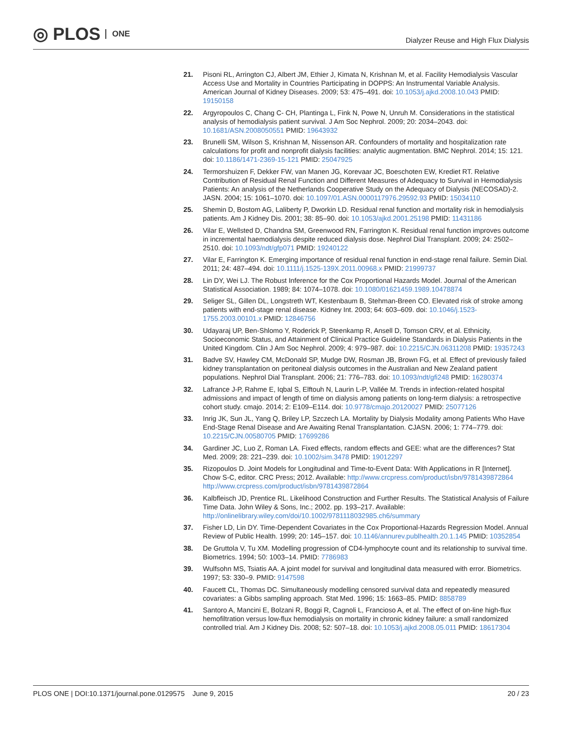◎ PLOS ONE
Dialyzer Reuse and High Flux Dialysis
21. Pisoni RL, Arrington CJ, Albert JM, Ethier J, Kimata N, Krishnan M, et al. Facility Hemodialysis Vascular Access Use and Mortality in Countries Participating in DOPPS: An Instrumental Variable Analysis. American Journal of Kidney Diseases. 2009; 53: 475–491. doi: 10.1053/j.ajkd.2008.10.043 PMID: 19150158
22. Argyropoulos C, Chang C- CH, Plantinga L, Fink N, Powe N, Unruh M. Considerations in the statistical analysis of hemodialysis patient survival. J Am Soc Nephrol. 2009; 20: 2034–2043. doi: 10.1681/ASN.2008050551 PMID: 19643932
23. Brunelli SM, Wilson S, Krishnan M, Nissenson AR. Confounders of mortality and hospitalization rate calculations for profit and nonprofit dialysis facilities: analytic augmentation. BMC Nephrol. 2014; 15: 121. doi: 10.1186/1471-2369-15-121 PMID: 25047925
24. Termorshuizen F, Dekker FW, van Manen JG, Korevaar JC, Boeschoten EW, Krediet RT. Relative Contribution of Residual Renal Function and Different Measures of Adequacy to Survival in Hemodialysis Patients: An analysis of the Netherlands Cooperative Study on the Adequacy of Dialysis (NECOSAD)-2. JASN. 2004; 15: 1061–1070. doi: 10.1097/01.ASN.0000117976.29592.93 PMID: 15034110
25. Shemin D, Bostom AG, Laliberty P, Dworkin LD. Residual renal function and mortality risk in hemodialysis patients. Am J Kidney Dis. 2001; 38: 85–90. doi: 10.1053/ajkd.2001.25198 PMID: 11431186
26. Vilar E, Wellsted D, Chandna SM, Greenwood RN, Farrington K. Residual renal function improves outcome in incremental haemodialysis despite reduced dialysis dose. Nephrol Dial Transplant. 2009; 24: 2502–2510. doi: 10.1093/ndt/gfp071 PMID: 19240122
27. Vilar E, Farrington K. Emerging importance of residual renal function in end-stage renal failure. Semin Dial. 2011; 24: 487–494. doi: 10.1111/j.1525-139X.2011.00968.x PMID: 21999737
28. Lin DY, Wei LJ. The Robust Inference for the Cox Proportional Hazards Model. Journal of the American Statistical Association. 1989; 84: 1074–1078. doi: 10.1080/01621459.1989.10478874
29. Seliger SL, Gillen DL, Longstreth WT, Kestenbaum B, Stehman-Breen CO. Elevated risk of stroke among patients with end-stage renal disease. Kidney Int. 2003; 64: 603–609. doi: 10.1046/j.1523-1755.2003.00101.x PMID: 12846756
30. Udayaraj UP, Ben-Shlomo Y, Roderick P, Steenkamp R, Ansell D, Tomson CRV, et al. Ethnicity, Socioeconomic Status, and Attainment of Clinical Practice Guideline Standards in Dialysis Patients in the United Kingdom. Clin J Am Soc Nephrol. 2009; 4: 979–987. doi: 10.2215/CJN.06311208 PMID: 19357243
31. Badve SV, Hawley CM, McDonald SP, Mudge DW, Rosman JB, Brown FG, et al. Effect of previously failed kidney transplantation on peritoneal dialysis outcomes in the Australian and New Zealand patient populations. Nephrol Dial Transplant. 2006; 21: 776–783. doi: 10.1093/ndt/gfi248 PMID: 16280374
32. Lafrance J-P, Rahme E, Iqbal S, Elftouh N, Laurin L-P, Vallée M. Trends in infection-related hospital admissions and impact of length of time on dialysis among patients on long-term dialysis: a retrospective cohort study. cmajo. 2014; 2: E109–E114. doi: 10.9778/cmajo.20120027 PMID: 25077126
33. Inrig JK, Sun JL, Yang Q, Briley LP, Szczech LA. Mortality by Dialysis Modality among Patients Who Have End-Stage Renal Disease and Are Awaiting Renal Transplantation. CJASN. 2006; 1: 774–779. doi: 10.2215/CJN.00580705 PMID: 17699286
34. Gardiner JC, Luo Z, Roman LA. Fixed effects, random effects and GEE: what are the differences? Stat Med. 2009; 28: 221–239. doi: 10.1002/sim.3478 PMID: 19012297
35. Rizopoulos D. Joint Models for Longitudinal and Time-to-Event Data: With Applications in R [Internet]. Chow S-C, editor. CRC Press; 2012. Available: http://www.crcpress.com/product/isbn/9781439872864 http://www.crcpress.com/product/isbn/9781439872864
36. Kalbfleisch JD, Prentice RL. Likelihood Construction and Further Results. The Statistical Analysis of Failure Time Data. John Wiley & Sons, Inc.; 2002. pp. 193–217. Available: http://onlinelibrary.wiley.com/doi/10.1002/9781118032985.ch6/summary
37. Fisher LD, Lin DY. Time-Dependent Covariates in the Cox Proportional-Hazards Regression Model. Annual Review of Public Health. 1999; 20: 145–157. doi: 10.1146/annurev.publhealth.20.1.145 PMID: 10352854
38. De Gruttola V, Tu XM. Modelling progression of CD4-lymphocyte count and its relationship to survival time. Biometrics. 1994; 50: 1003–14. PMID: 7786983
39. Wulfsohn MS, Tsiatis AA. A joint model for survival and longitudinal data measured with error. Biometrics. 1997; 53: 330–9. PMID: 9147598
40. Faucett CL, Thomas DC. Simultaneously modelling censored survival data and repeatedly measured covariates: a Gibbs sampling approach. Stat Med. 1996; 15: 1663–85. PMID: 8858789
41. Santoro A, Mancini E, Bolzani R, Boggi R, Cagnoli L, Francioso A, et al. The effect of on-line high-flux hemofiltration versus low-flux hemodialysis on mortality in chronic kidney failure: a small randomized controlled trial. Am J Kidney Dis. 2008; 52: 507–18. doi: 10.1053/j.ajkd.2008.05.011 PMID: 18617304
PLOS ONE | DOI:10.1371/journal.pone.0129575 June 9, 2015 20 / 23